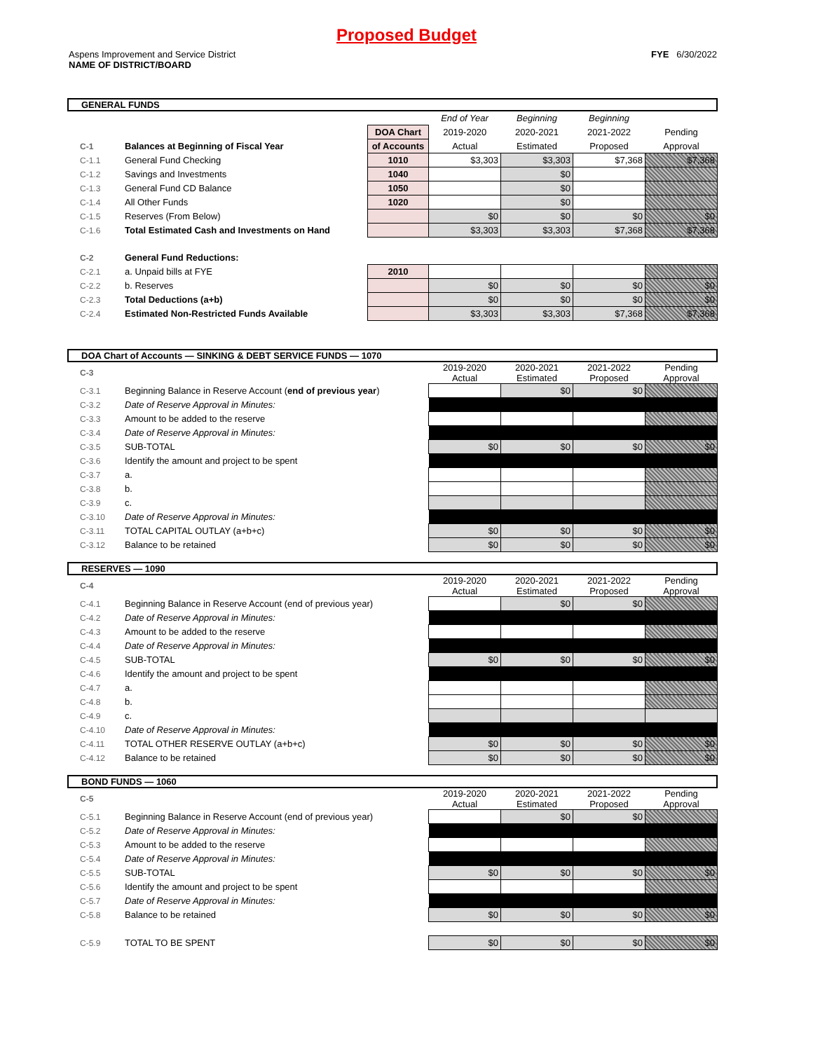Proposed Budget
Aspens Improvement and Service District
NAME OF DISTRICT/BOARD
FYE 6/30/2022
GENERAL FUNDS
| | | | End of Year | Beginning | Beginning | |
| | | DOA Chart | 2019-2020 | 2020-2021 | 2021-2022 | Pending |
| C-1 | Balances at Beginning of Fiscal Year | of Accounts | Actual | Estimated | Proposed | Approval |
| C-1.1 | General Fund Checking | 1010 | $3,303 | $3,303 | $7,368 | $7,368 |
| C-1.2 | Savings and Investments | 1040 | | $0 | | |
| C-1.3 | General Fund CD Balance | 1050 | | $0 | | |
| C-1.4 | All Other Funds | 1020 | | $0 | | |
| C-1.5 | Reserves (From Below) | | $0 | $0 | $0 | $0 |
| C-1.6 | Total Estimated Cash and Investments on Hand | | $3,303 | $3,303 | $7,368 | $7,368 |
| C-2 | General Fund Reductions: | | | | | |
| C-2.1 | a. Unpaid bills at FYE | 2010 | | | | |
| C-2.2 | b. Reserves | | $0 | $0 | $0 | $0 |
| C-2.3 | Total Deductions (a+b) | | $0 | $0 | $0 | $0 |
| C-2.4 | Estimated Non-Restricted Funds Available | | $3,303 | $3,303 | $7,368 | $7,368 |
DOA Chart of Accounts — SINKING & DEBT SERVICE FUNDS — 1070
| C-3 | | | 2019-2020 Actual | 2020-2021 Estimated | 2021-2022 Proposed | Pending Approval |
| C-3.1 | Beginning Balance in Reserve Account ( end of previous year ) | | | $0 | $0 | |
| C-3.2 | Date of Reserve Approval in Minutes: | | | | | |
| C-3.3 | Amount to be added to the reserve | | | | | |
| C-3.4 | Date of Reserve Approval in Minutes: | | | | | |
| C-3.5 | SUB-TOTAL | | $0 | $0 | $0 | $0 |
| C-3.6 | Identify the amount and project to be spent | | | | | |
| C-3.7 | a. | | | | | |
| C-3.8 | b. | | | | | |
| C-3.9 | c. | | | | | |
| C-3.10 | Date of Reserve Approval in Minutes: | | | | | |
| C-3.11 | TOTAL CAPITAL OUTLAY (a+b+c) | | $0 | $0 | $0 | $0 |
| C-3.12 | Balance to be retained | | $0 | $0 | $0 | $0 |
RESERVES — 1090
| C-4 | | | 2019-2020 Actual | 2020-2021 Estimated | 2021-2022 Proposed | Pending Approval |
| C-4.1 | Beginning Balance in Reserve Account (end of previous year) | | | $0 | $0 | |
| C-4.2 | Date of Reserve Approval in Minutes: | | | | | |
| C-4.3 | Amount to be added to the reserve | | | | | |
| C-4.4 | Date of Reserve Approval in Minutes: | | | | | |
| C-4.5 | SUB-TOTAL | | $0 | $0 | $0 | $0 |
| C-4.6 | Identify the amount and project to be spent | | | | | |
| C-4.7 | a. | | | | | |
| C-4.8 | b. | | | | | |
| C-4.9 | c. | | | | | |
| C-4.10 | Date of Reserve Approval in Minutes: | | | | | |
| C-4.11 | TOTAL OTHER RESERVE OUTLAY (a+b+c) | | $0 | $0 | $0 | $0 |
| C-4.12 | Balance to be retained | | $0 | $0 | $0 | $0 |
BOND FUNDS — 1060
| C-5 | | | 2019-2020 Actual | 2020-2021 Estimated | 2021-2022 Proposed | Pending Approval |
| C-5.1 | Beginning Balance in Reserve Account (end of previous year) | | | $0 | $0 | |
| C-5.2 | Date of Reserve Approval in Minutes: | | | | | |
| C-5.3 | Amount to be added to the reserve | | | | | |
| C-5.4 | Date of Reserve Approval in Minutes: | | | | | |
| C-5.5 | SUB-TOTAL | | $0 | $0 | $0 | $0 |
| C-5.6 | Identify the amount and project to be spent | | | | | |
| C-5.7 | Date of Reserve Approval in Minutes: | | | | | |
| C-5.8 | Balance to be retained | | $0 | $0 | $0 | $0 |
| C-5.9 | TOTAL TO BE SPENT | | $0 | $0 | $0 | $0 |